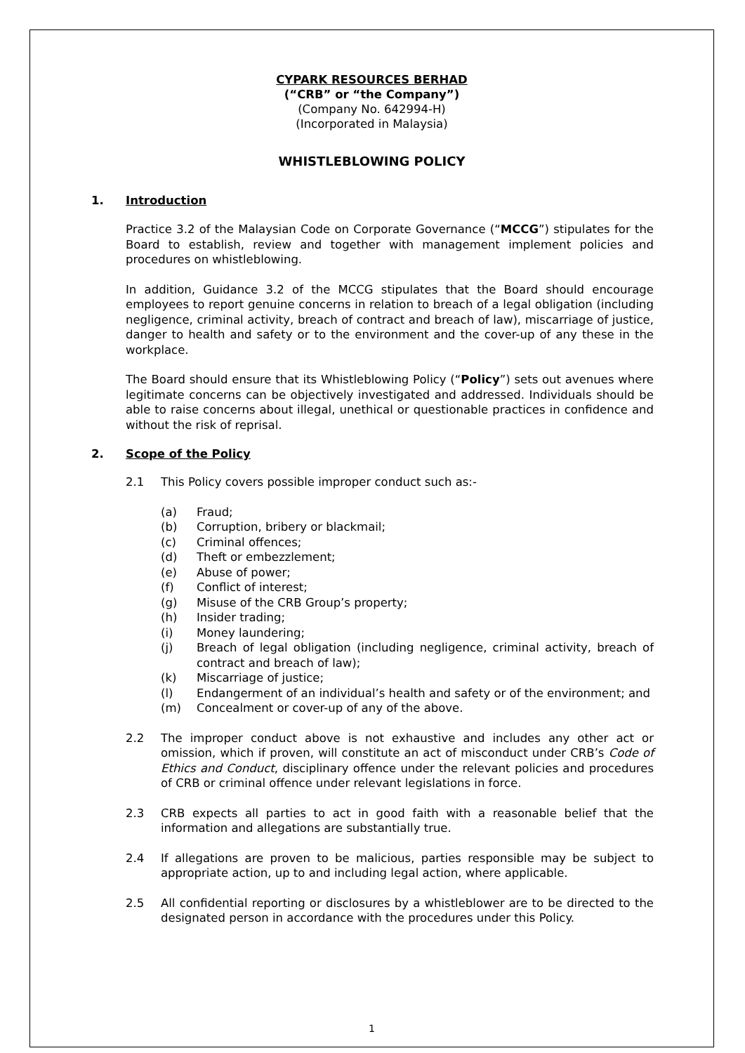CYPARK RESOURCES BERHAD
(“CRB” or “the Company”)
(Company No. 642994-H)
(Incorporated in Malaysia)
WHISTLEBLOWING POLICY
1. Introduction
Practice 3.2 of the Malaysian Code on Corporate Governance (“MCCG”) stipulates for the Board to establish, review and together with management implement policies and procedures on whistleblowing.
In addition, Guidance 3.2 of the MCCG stipulates that the Board should encourage employees to report genuine concerns in relation to breach of a legal obligation (including negligence, criminal activity, breach of contract and breach of law), miscarriage of justice, danger to health and safety or to the environment and the cover-up of any these in the workplace.
The Board should ensure that its Whistleblowing Policy (“Policy”) sets out avenues where legitimate concerns can be objectively investigated and addressed. Individuals should be able to raise concerns about illegal, unethical or questionable practices in confidence and without the risk of reprisal.
2. Scope of the Policy
2.1 This Policy covers possible improper conduct such as:-
(a) Fraud;
(b) Corruption, bribery or blackmail;
(c) Criminal offences;
(d) Theft or embezzlement;
(e) Abuse of power;
(f) Conflict of interest;
(g) Misuse of the CRB Group’s property;
(h) Insider trading;
(i) Money laundering;
(j) Breach of legal obligation (including negligence, criminal activity, breach of contract and breach of law);
(k) Miscarriage of justice;
(l) Endangerment of an individual’s health and safety or of the environment; and
(m) Concealment or cover-up of any of the above.
2.2 The improper conduct above is not exhaustive and includes any other act or omission, which if proven, will constitute an act of misconduct under CRB’s Code of Ethics and Conduct, disciplinary offence under the relevant policies and procedures of CRB or criminal offence under relevant legislations in force.
2.3 CRB expects all parties to act in good faith with a reasonable belief that the information and allegations are substantially true.
2.4 If allegations are proven to be malicious, parties responsible may be subject to appropriate action, up to and including legal action, where applicable.
2.5 All confidential reporting or disclosures by a whistleblower are to be directed to the designated person in accordance with the procedures under this Policy.
1